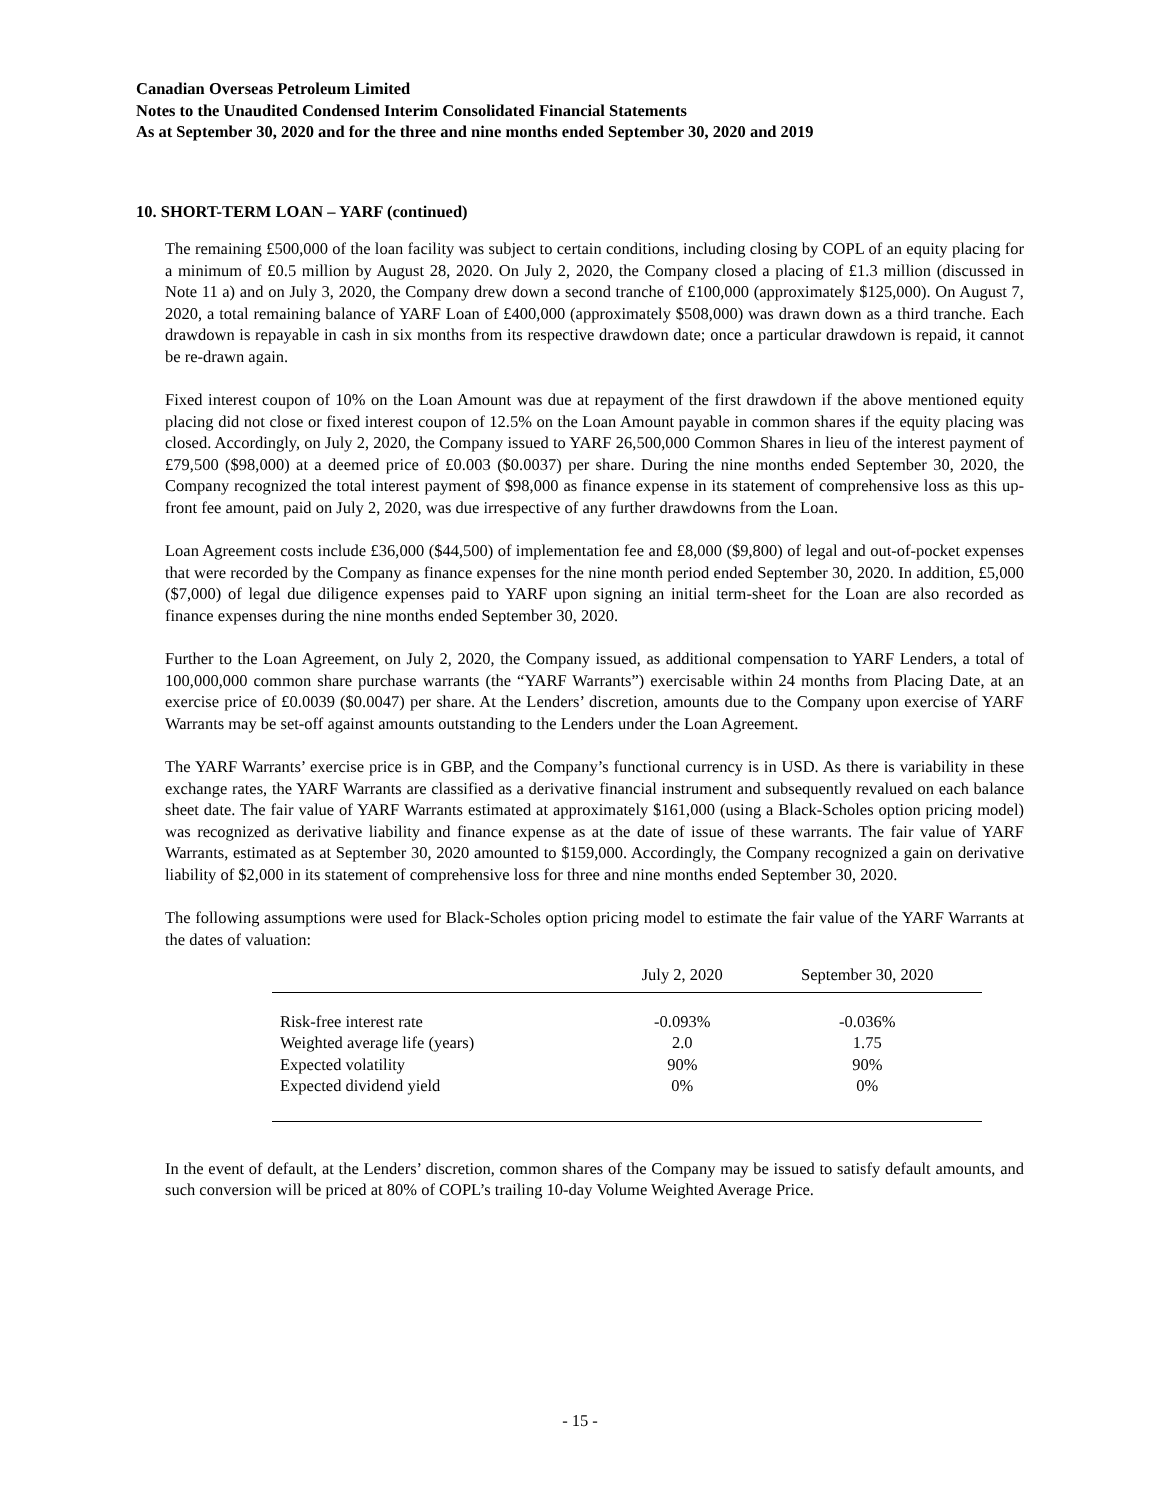Canadian Overseas Petroleum Limited
Notes to the Unaudited Condensed Interim Consolidated Financial Statements
As at September 30, 2020 and for the three and nine months ended September 30, 2020 and 2019
10. SHORT-TERM LOAN – YARF (continued)
The remaining £500,000 of the loan facility was subject to certain conditions, including closing by COPL of an equity placing for a minimum of £0.5 million by August 28, 2020. On July 2, 2020, the Company closed a placing of £1.3 million (discussed in Note 11 a) and on July 3, 2020, the Company drew down a second tranche of £100,000 (approximately $125,000). On August 7, 2020, a total remaining balance of YARF Loan of £400,000 (approximately $508,000) was drawn down as a third tranche. Each drawdown is repayable in cash in six months from its respective drawdown date; once a particular drawdown is repaid, it cannot be re-drawn again.
Fixed interest coupon of 10% on the Loan Amount was due at repayment of the first drawdown if the above mentioned equity placing did not close or fixed interest coupon of 12.5% on the Loan Amount payable in common shares if the equity placing was closed. Accordingly, on July 2, 2020, the Company issued to YARF 26,500,000 Common Shares in lieu of the interest payment of £79,500 ($98,000) at a deemed price of £0.003 ($0.0037) per share. During the nine months ended September 30, 2020, the Company recognized the total interest payment of $98,000 as finance expense in its statement of comprehensive loss as this up-front fee amount, paid on July 2, 2020, was due irrespective of any further drawdowns from the Loan.
Loan Agreement costs include £36,000 ($44,500) of implementation fee and £8,000 ($9,800) of legal and out-of-pocket expenses that were recorded by the Company as finance expenses for the nine month period ended September 30, 2020. In addition, £5,000 ($7,000) of legal due diligence expenses paid to YARF upon signing an initial term-sheet for the Loan are also recorded as finance expenses during the nine months ended September 30, 2020.
Further to the Loan Agreement, on July 2, 2020, the Company issued, as additional compensation to YARF Lenders, a total of 100,000,000 common share purchase warrants (the “YARF Warrants”) exercisable within 24 months from Placing Date, at an exercise price of £0.0039 ($0.0047) per share. At the Lenders’ discretion, amounts due to the Company upon exercise of YARF Warrants may be set-off against amounts outstanding to the Lenders under the Loan Agreement.
The YARF Warrants’ exercise price is in GBP, and the Company’s functional currency is in USD. As there is variability in these exchange rates, the YARF Warrants are classified as a derivative financial instrument and subsequently revalued on each balance sheet date. The fair value of YARF Warrants estimated at approximately $161,000 (using a Black-Scholes option pricing model) was recognized as derivative liability and finance expense as at the date of issue of these warrants. The fair value of YARF Warrants, estimated as at September 30, 2020 amounted to $159,000. Accordingly, the Company recognized a gain on derivative liability of $2,000 in its statement of comprehensive loss for three and nine months ended September 30, 2020.
The following assumptions were used for Black-Scholes option pricing model to estimate the fair value of the YARF Warrants at the dates of valuation:
| | July 2, 2020 | September 30, 2020 |
| --- | --- | --- |
| Risk-free interest rate | -0.093% | -0.036% |
| Weighted average life (years) | 2.0 | 1.75 |
| Expected volatility | 90% | 90% |
| Expected dividend yield | 0% | 0% |
In the event of default, at the Lenders’ discretion, common shares of the Company may be issued to satisfy default amounts, and such conversion will be priced at 80% of COPL’s trailing 10-day Volume Weighted Average Price.
- 15 -